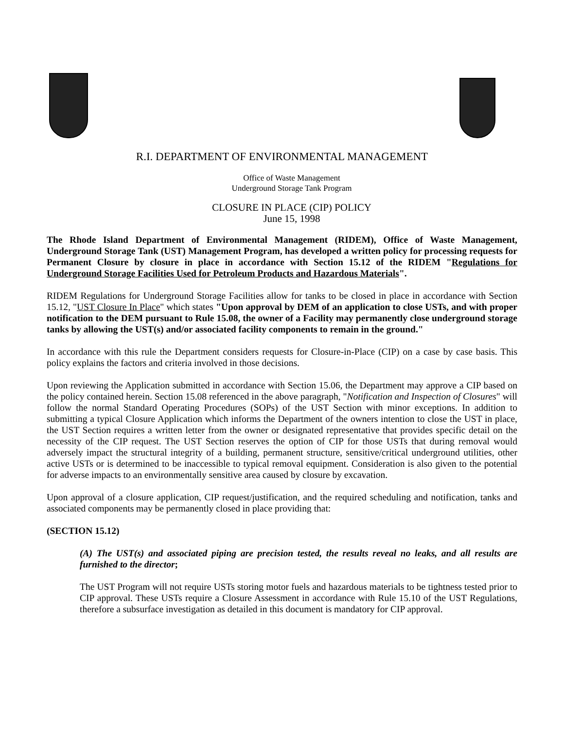R.I. DEPARTMENT OF ENVIRONMENTAL MANAGEMENT
Office of Waste Management
Underground Storage Tank Program
CLOSURE IN PLACE (CIP) POLICY
June 15, 1998
The Rhode Island Department of Environmental Management (RIDEM), Office of Waste Management, Underground Storage Tank (UST) Management Program, has developed a written policy for processing requests for Permanent Closure by closure in place in accordance with Section 15.12 of the RIDEM "Regulations for Underground Storage Facilities Used for Petroleum Products and Hazardous Materials".
RIDEM Regulations for Underground Storage Facilities allow for tanks to be closed in place in accordance with Section 15.12, "UST Closure In Place" which states "Upon approval by DEM of an application to close USTs, and with proper notification to the DEM pursuant to Rule 15.08, the owner of a Facility may permanently close underground storage tanks by allowing the UST(s) and/or associated facility components to remain in the ground."
In accordance with this rule the Department considers requests for Closure-in-Place (CIP) on a case by case basis. This policy explains the factors and criteria involved in those decisions.
Upon reviewing the Application submitted in accordance with Section 15.06, the Department may approve a CIP based on the policy contained herein. Section 15.08 referenced in the above paragraph, "Notification and Inspection of Closures" will follow the normal Standard Operating Procedures (SOPs) of the UST Section with minor exceptions. In addition to submitting a typical Closure Application which informs the Department of the owners intention to close the UST in place, the UST Section requires a written letter from the owner or designated representative that provides specific detail on the necessity of the CIP request. The UST Section reserves the option of CIP for those USTs that during removal would adversely impact the structural integrity of a building, permanent structure, sensitive/critical underground utilities, other active USTs or is determined to be inaccessible to typical removal equipment. Consideration is also given to the potential for adverse impacts to an environmentally sensitive area caused by closure by excavation.
Upon approval of a closure application, CIP request/justification, and the required scheduling and notification, tanks and associated components may be permanently closed in place providing that:
(SECTION 15.12)
(A) The UST(s) and associated piping are precision tested, the results reveal no leaks, and all results are furnished to the director;
The UST Program will not require USTs storing motor fuels and hazardous materials to be tightness tested prior to CIP approval. These USTs require a Closure Assessment in accordance with Rule 15.10 of the UST Regulations, therefore a subsurface investigation as detailed in this document is mandatory for CIP approval.